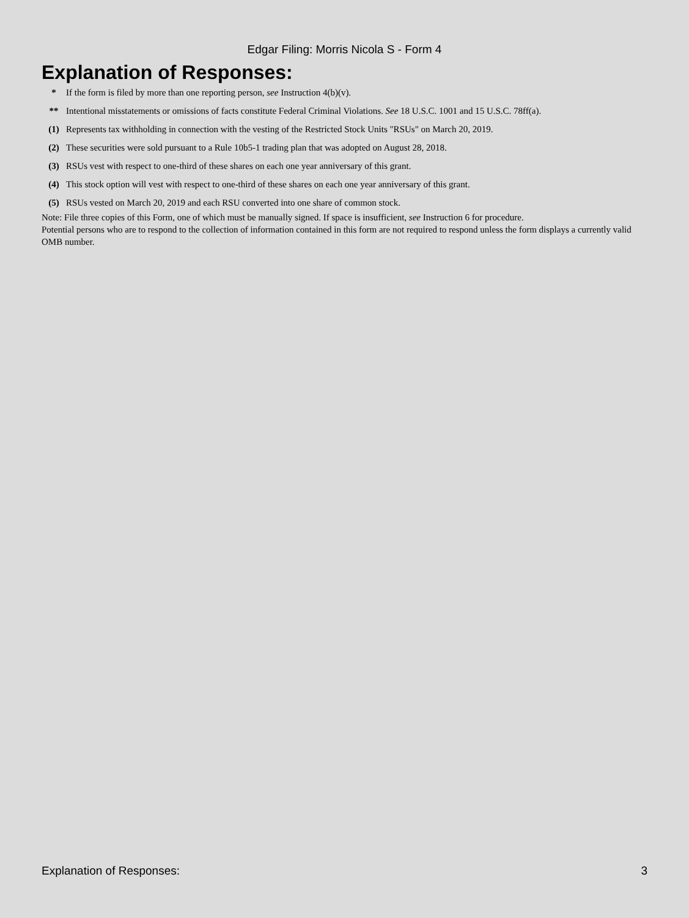Edgar Filing: Morris Nicola S - Form 4
Explanation of Responses:
| * | If the form is filed by more than one reporting person, see Instruction 4(b)(v). |
| ** | Intentional misstatements or omissions of facts constitute Federal Criminal Violations. See 18 U.S.C. 1001 and 15 U.S.C. 78ff(a). |
| (1) | Represents tax withholding in connection with the vesting of the Restricted Stock Units "RSUs" on March 20, 2019. |
| (2) | These securities were sold pursuant to a Rule 10b5-1 trading plan that was adopted on August 28, 2018. |
| (3) | RSUs vest with respect to one-third of these shares on each one year anniversary of this grant. |
| (4) | This stock option will vest with respect to one-third of these shares on each one year anniversary of this grant. |
| (5) | RSUs vested on March 20, 2019 and each RSU converted into one share of common stock. |
Note: File three copies of this Form, one of which must be manually signed. If space is insufficient, see Instruction 6 for procedure.
Potential persons who are to respond to the collection of information contained in this form are not required to respond unless the form displays a currently valid OMB number.
Explanation of Responses: 3